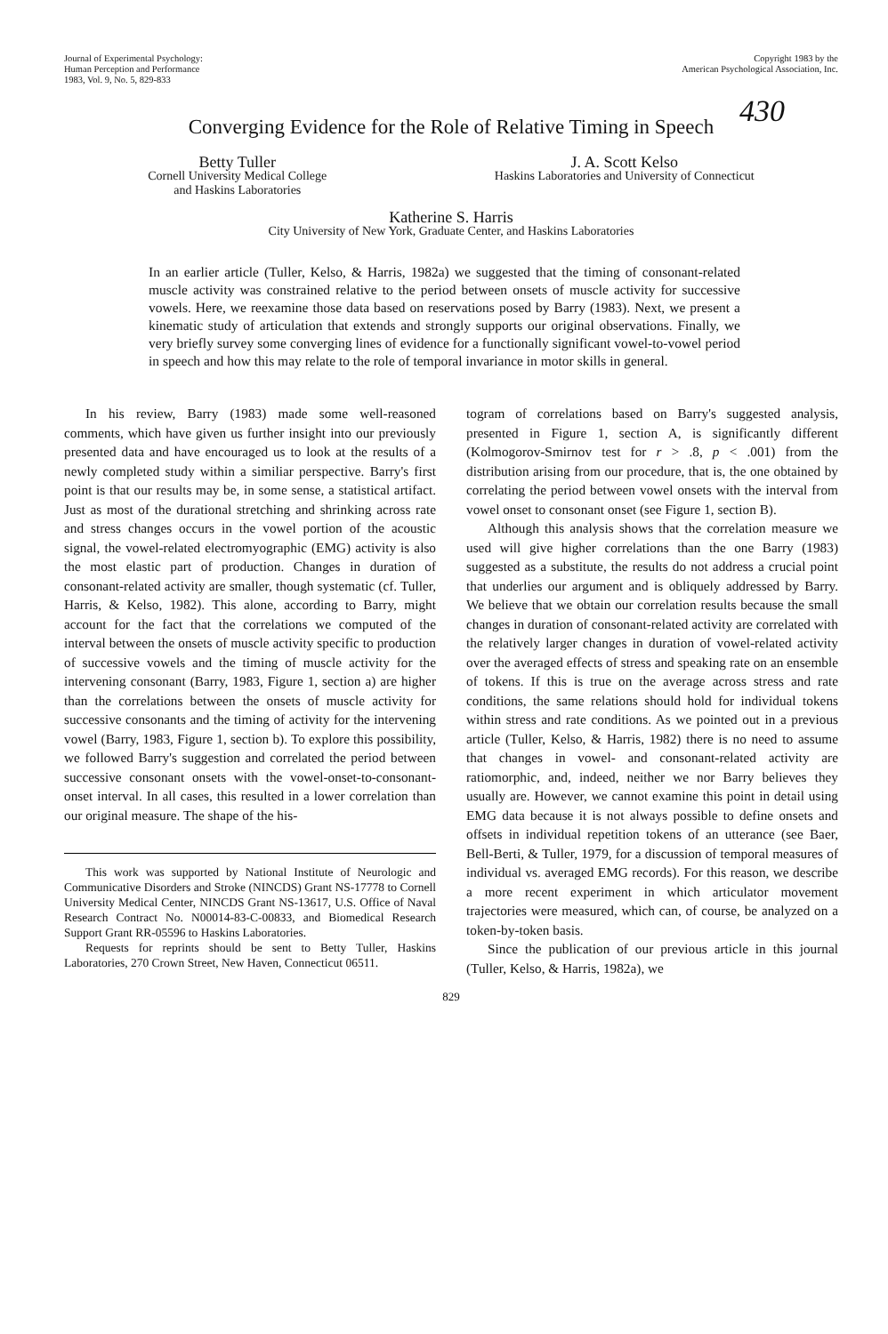Journal of Experimental Psychology:
Human Perception and Performance
1983, Vol. 9, No. 5, 829-833
Copyright 1983 by the
American Psychological Association, Inc.
430
Converging Evidence for the Role of Relative Timing in Speech
Betty Tuller
Cornell University Medical College
and Haskins Laboratories
J. A. Scott Kelso
Haskins Laboratories and University of Connecticut
Katherine S. Harris
City University of New York, Graduate Center, and Haskins Laboratories
In an earlier article (Tuller, Kelso, & Harris, 1982a) we suggested that the timing of consonant-related muscle activity was constrained relative to the period between onsets of muscle activity for successive vowels. Here, we reexamine those data based on reservations posed by Barry (1983). Next, we present a kinematic study of articulation that extends and strongly supports our original observations. Finally, we very briefly survey some converging lines of evidence for a functionally significant vowel-to-vowel period in speech and how this may relate to the role of temporal invariance in motor skills in general.
In his review, Barry (1983) made some well-reasoned comments, which have given us further insight into our previously presented data and have encouraged us to look at the results of a newly completed study within a similiar perspective. Barry's first point is that our results may be, in some sense, a statistical artifact. Just as most of the durational stretching and shrinking across rate and stress changes occurs in the vowel portion of the acoustic signal, the vowel-related electromyographic (EMG) activity is also the most elastic part of production. Changes in duration of consonant-related activity are smaller, though systematic (cf. Tuller, Harris, & Kelso, 1982). This alone, according to Barry, might account for the fact that the correlations we computed of the interval between the onsets of muscle activity specific to production of successive vowels and the timing of muscle activity for the intervening consonant (Barry, 1983, Figure 1, section a) are higher than the correlations between the onsets of muscle activity for successive consonants and the timing of activity for the intervening vowel (Barry, 1983, Figure 1, section b). To explore this possibility, we followed Barry's suggestion and correlated the period between successive consonant onsets with the vowel-onset-to-consonant-onset interval. In all cases, this resulted in a lower correlation than our original measure. The shape of the his-
This work was supported by National Institute of Neurologic and Communicative Disorders and Stroke (NINCDS) Grant NS-17778 to Cornell University Medical Center, NINCDS Grant NS-13617, U.S. Office of Naval Research Contract No. N00014-83-C-00833, and Biomedical Research Support Grant RR-05596 to Haskins Laboratories.
Requests for reprints should be sent to Betty Tuller, Haskins Laboratories, 270 Crown Street, New Haven, Connecticut 06511.
togram of correlations based on Barry's suggested analysis, presented in Figure 1, section A, is significantly different (Kolmogorov-Smirnov test for r > .8, p < .001) from the distribution arising from our procedure, that is, the one obtained by correlating the period between vowel onsets with the interval from vowel onset to consonant onset (see Figure 1, section B).
Although this analysis shows that the correlation measure we used will give higher correlations than the one Barry (1983) suggested as a substitute, the results do not address a crucial point that underlies our argument and is obliquely addressed by Barry. We believe that we obtain our correlation results because the small changes in duration of consonant-related activity are correlated with the relatively larger changes in duration of vowel-related activity over the averaged effects of stress and speaking rate on an ensemble of tokens. If this is true on the average across stress and rate conditions, the same relations should hold for individual tokens within stress and rate conditions. As we pointed out in a previous article (Tuller, Kelso, & Harris, 1982) there is no need to assume that changes in vowel- and consonant-related activity are ratiomorphic, and, indeed, neither we nor Barry believes they usually are. However, we cannot examine this point in detail using EMG data because it is not always possible to define onsets and offsets in individual repetition tokens of an utterance (see Baer, Bell-Berti, & Tuller, 1979, for a discussion of temporal measures of individual vs. averaged EMG records). For this reason, we describe a more recent experiment in which articulator movement trajectories were measured, which can, of course, be analyzed on a token-by-token basis.
Since the publication of our previous article in this journal (Tuller, Kelso, & Harris, 1982a), we
829